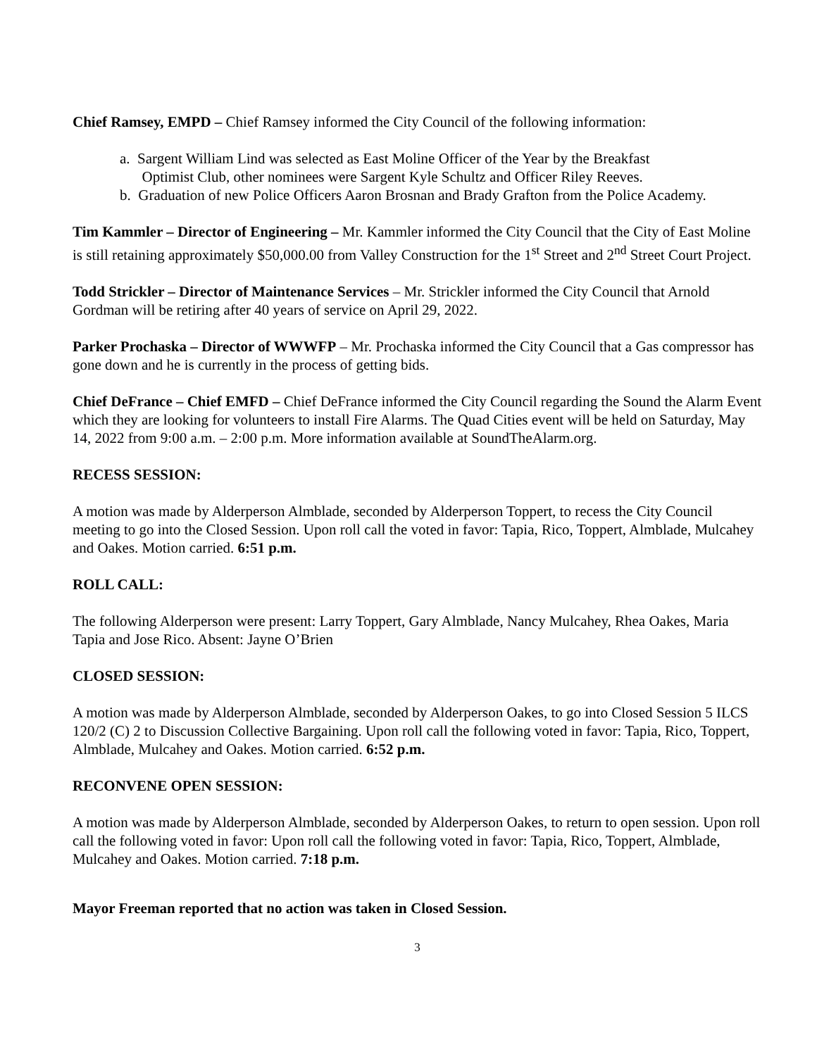Chief Ramsey, EMPD – Chief Ramsey informed the City Council of the following information:
a. Sargent William Lind was selected as East Moline Officer of the Year by the Breakfast
Optimist Club, other nominees were Sargent Kyle Schultz and Officer Riley Reeves.
b. Graduation of new Police Officers Aaron Brosnan and Brady Grafton from the Police Academy.
Tim Kammler – Director of Engineering – Mr. Kammler informed the City Council that the City of East Moline is still retaining approximately $50,000.00 from Valley Construction for the 1<sup>st</sup> Street and 2<sup>nd</sup> Street Court Project.
Todd Strickler – Director of Maintenance Services – Mr. Strickler informed the City Council that Arnold Gordman will be retiring after 40 years of service on April 29, 2022.
Parker Prochaska – Director of WWWFP – Mr. Prochaska informed the City Council that a Gas compressor has gone down and he is currently in the process of getting bids.
Chief DeFrance – Chief EMFD – Chief DeFrance informed the City Council regarding the Sound the Alarm Event which they are looking for volunteers to install Fire Alarms. The Quad Cities event will be held on Saturday, May 14, 2022 from 9:00 a.m. – 2:00 p.m. More information available at SoundTheAlarm.org.
RECESS SESSION:
A motion was made by Alderperson Almblade, seconded by Alderperson Toppert, to recess the City Council meeting to go into the Closed Session. Upon roll call the voted in favor: Tapia, Rico, Toppert, Almblade, Mulcahey and Oakes. Motion carried. 6:51 p.m.
ROLL CALL:
The following Alderperson were present: Larry Toppert, Gary Almblade, Nancy Mulcahey, Rhea Oakes, Maria Tapia and Jose Rico. Absent: Jayne O’Brien
CLOSED SESSION:
A motion was made by Alderperson Almblade, seconded by Alderperson Oakes, to go into Closed Session 5 ILCS 120/2 (C) 2 to Discussion Collective Bargaining. Upon roll call the following voted in favor: Tapia, Rico, Toppert, Almblade, Mulcahey and Oakes. Motion carried. 6:52 p.m.
RECONVENE OPEN SESSION:
A motion was made by Alderperson Almblade, seconded by Alderperson Oakes, to return to open session. Upon roll call the following voted in favor: Upon roll call the following voted in favor: Tapia, Rico, Toppert, Almblade, Mulcahey and Oakes. Motion carried. 7:18 p.m.
Mayor Freeman reported that no action was taken in Closed Session.
3